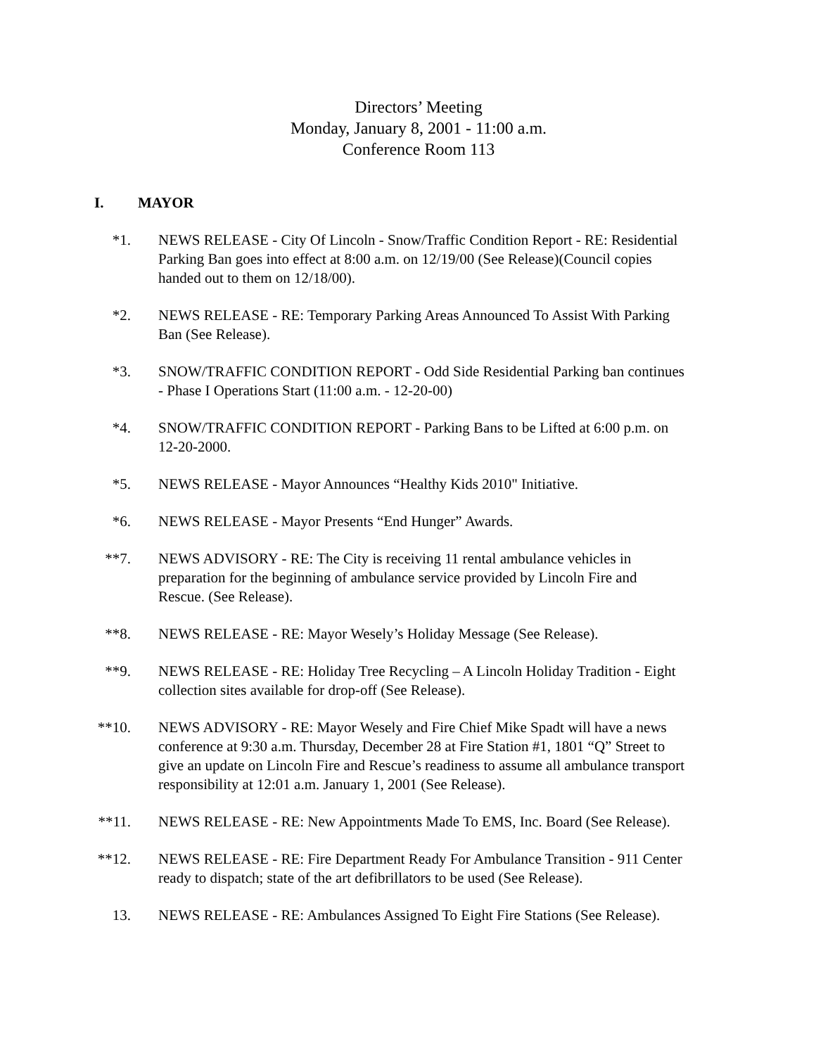Directors’ Meeting
Monday, January 8, 2001 - 11:00 a.m.
Conference Room 113
I. MAYOR
*1. NEWS RELEASE - City Of Lincoln - Snow/Traffic Condition Report - RE: Residential Parking Ban goes into effect at 8:00 a.m. on 12/19/00 (See Release)(Council copies handed out to them on 12/18/00).
*2. NEWS RELEASE - RE: Temporary Parking Areas Announced To Assist With Parking Ban (See Release).
*3. SNOW/TRAFFIC CONDITION REPORT - Odd Side Residential Parking ban continues - Phase I Operations Start (11:00 a.m. - 12-20-00)
*4. SNOW/TRAFFIC CONDITION REPORT - Parking Bans to be Lifted at 6:00 p.m. on 12-20-2000.
*5. NEWS RELEASE - Mayor Announces “Healthy Kids 2010" Initiative.
*6. NEWS RELEASE - Mayor Presents “End Hunger” Awards.
**7. NEWS ADVISORY - RE: The City is receiving 11 rental ambulance vehicles in preparation for the beginning of ambulance service provided by Lincoln Fire and Rescue. (See Release).
**8. NEWS RELEASE - RE: Mayor Wesely’s Holiday Message (See Release).
**9. NEWS RELEASE - RE: Holiday Tree Recycling – A Lincoln Holiday Tradition - Eight collection sites available for drop-off (See Release).
**10. NEWS ADVISORY - RE: Mayor Wesely and Fire Chief Mike Spadt will have a news conference at 9:30 a.m. Thursday, December 28 at Fire Station #1, 1801 “Q” Street to give an update on Lincoln Fire and Rescue’s readiness to assume all ambulance transport responsibility at 12:01 a.m. January 1, 2001 (See Release).
**11. NEWS RELEASE - RE: New Appointments Made To EMS, Inc. Board (See Release).
**12. NEWS RELEASE - RE: Fire Department Ready For Ambulance Transition - 911 Center ready to dispatch; state of the art defibrillators to be used (See Release).
13. NEWS RELEASE - RE: Ambulances Assigned To Eight Fire Stations (See Release).